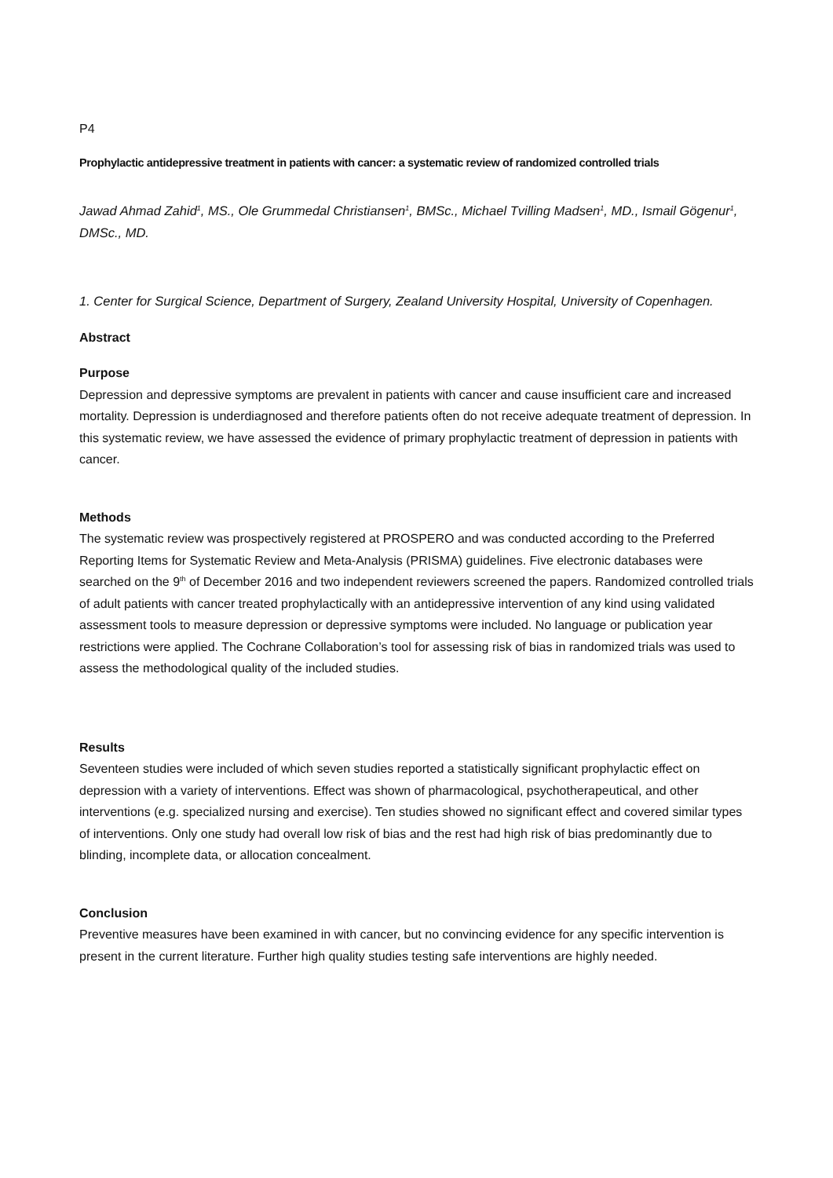P4
Prophylactic antidepressive treatment in patients with cancer: a systematic review of randomized controlled trials
Jawad Ahmad Zahid<sup>1</sup>, MS., Ole Grummedal Christiansen<sup>1</sup>, BMSc., Michael Tvilling Madsen<sup>1</sup>, MD., Ismail Gögenur<sup>1</sup>, DMSc., MD.
1. Center for Surgical Science, Department of Surgery, Zealand University Hospital, University of Copenhagen.
Abstract
Purpose
Depression and depressive symptoms are prevalent in patients with cancer and cause insufficient care and increased mortality. Depression is underdiagnosed and therefore patients often do not receive adequate treatment of depression. In this systematic review, we have assessed the evidence of primary prophylactic treatment of depression in patients with cancer.
Methods
The systematic review was prospectively registered at PROSPERO and was conducted according to the Preferred Reporting Items for Systematic Review and Meta-Analysis (PRISMA) guidelines. Five electronic databases were searched on the 9<sup>th</sup> of December 2016 and two independent reviewers screened the papers. Randomized controlled trials of adult patients with cancer treated prophylactically with an antidepressive intervention of any kind using validated assessment tools to measure depression or depressive symptoms were included. No language or publication year restrictions were applied. The Cochrane Collaboration’s tool for assessing risk of bias in randomized trials was used to assess the methodological quality of the included studies.
Results
Seventeen studies were included of which seven studies reported a statistically significant prophylactic effect on depression with a variety of interventions. Effect was shown of pharmacological, psychotherapeutical, and other interventions (e.g. specialized nursing and exercise). Ten studies showed no significant effect and covered similar types of interventions. Only one study had overall low risk of bias and the rest had high risk of bias predominantly due to blinding, incomplete data, or allocation concealment.
Conclusion
Preventive measures have been examined in with cancer, but no convincing evidence for any specific intervention is present in the current literature. Further high quality studies testing safe interventions are highly needed.